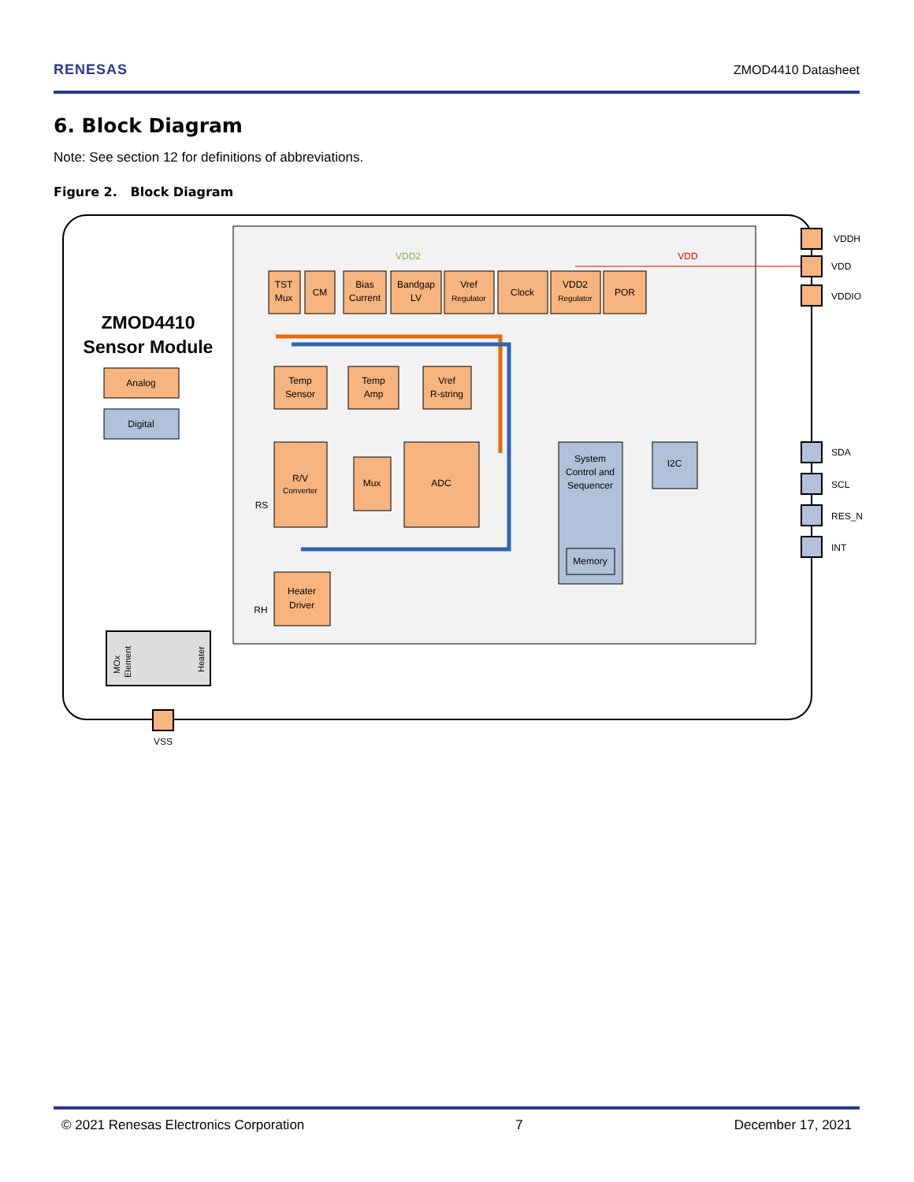RENESAS ZMOD4410 Datasheet
6. Block Diagram
Note: See section 12 for definitions of abbreviations.
Figure 2. Block Diagram
ZMOD4410
Sensor Module
Analog
Digital
TST
Mux
CM
Bias
Current
Bandgap
LV
Vref
Regulator
Clock
VDD2
Regulator
POR
Temp
Sensor
Temp
Amp
Vref
R-string
R/V
Converter
Mux
ADC
Heater
Driver
System
Control and
Sequencer
I2C
Memory
VDD2
VDD
RS
RH
VSS
VDDH
VDD
VDDIO
SDA
SCL
RES_N
INT
MOx
Element
Heater
© 2021 Renesas Electronics Corporation 7 December 17, 2021